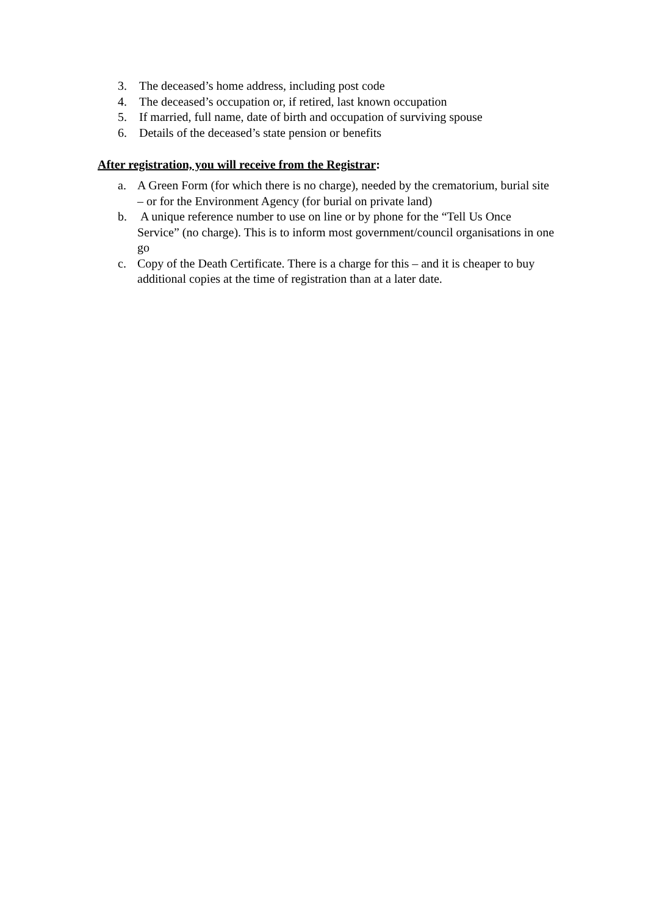3. The deceased’s home address, including post code
4. The deceased’s occupation or, if retired, last known occupation
5. If married, full name, date of birth and occupation of surviving spouse
6. Details of the deceased’s state pension or benefits
After registration, you will receive from the Registrar:
a. A Green Form (for which there is no charge), needed by the crematorium, burial site – or for the Environment Agency (for burial on private land)
b. A unique reference number to use on line or by phone for the “Tell Us Once Service” (no charge). This is to inform most government/council organisations in one go
c. Copy of the Death Certificate. There is a charge for this – and it is cheaper to buy additional copies at the time of registration than at a later date.